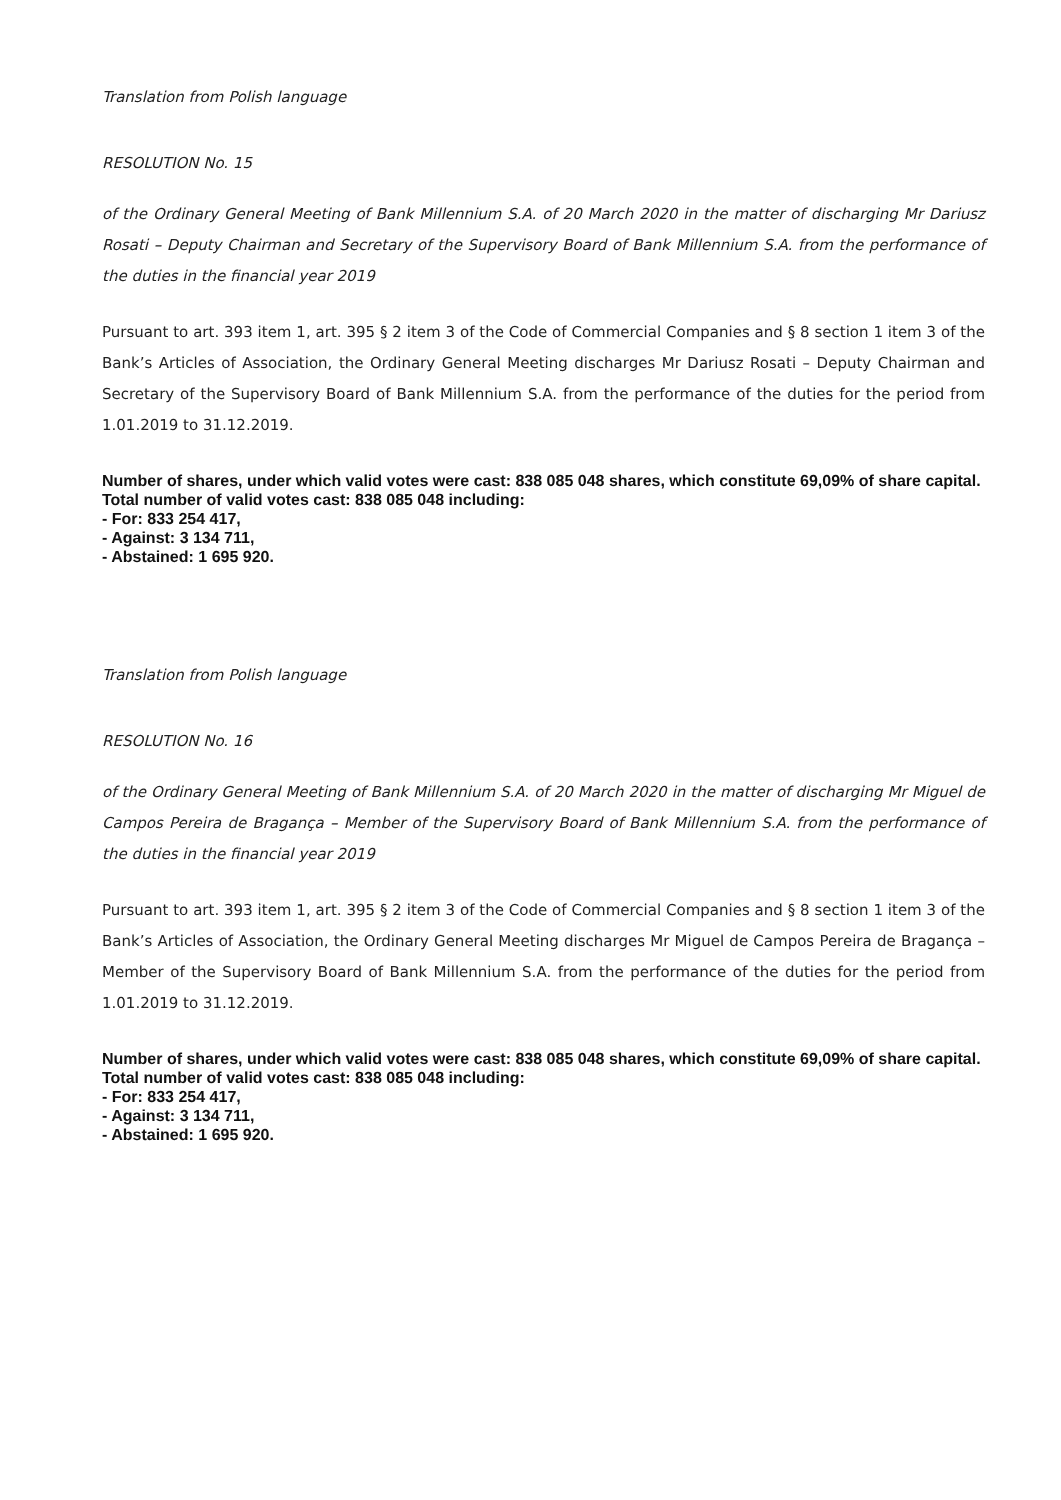Translation from Polish language
RESOLUTION No. 15
of the Ordinary General Meeting of Bank Millennium S.A. of 20 March 2020 in the matter of discharging Mr Dariusz Rosati – Deputy Chairman and Secretary of the Supervisory Board of Bank Millennium S.A. from the performance of the duties in the financial year 2019
Pursuant to art. 393 item 1, art. 395 § 2 item 3 of the Code of Commercial Companies and § 8 section 1 item 3 of the Bank’s Articles of Association, the Ordinary General Meeting discharges Mr Dariusz Rosati – Deputy Chairman and Secretary of the Supervisory Board of Bank Millennium S.A. from the performance of the duties for the period from 1.01.2019 to 31.12.2019.
Number of shares, under which valid votes were cast: 838 085 048 shares, which constitute 69,09% of share capital.
Total number of valid votes cast: 838 085 048 including:
- For: 833 254 417,
- Against: 3 134 711,
- Abstained: 1 695 920.
Translation from Polish language
RESOLUTION No. 16
of the Ordinary General Meeting of Bank Millennium S.A. of 20 March 2020 in the matter of discharging Mr Miguel de Campos Pereira de Bragança – Member of the Supervisory Board of Bank Millennium S.A. from the performance of the duties in the financial year 2019
Pursuant to art. 393 item 1, art. 395 § 2 item 3 of the Code of Commercial Companies and § 8 section 1 item 3 of the Bank’s Articles of Association, the Ordinary General Meeting discharges Mr Miguel de Campos Pereira de Bragança – Member of the Supervisory Board of Bank Millennium S.A. from the performance of the duties for the period from 1.01.2019 to 31.12.2019.
Number of shares, under which valid votes were cast: 838 085 048 shares, which constitute 69,09% of share capital.
Total number of valid votes cast: 838 085 048 including:
- For: 833 254 417,
- Against: 3 134 711,
- Abstained: 1 695 920.